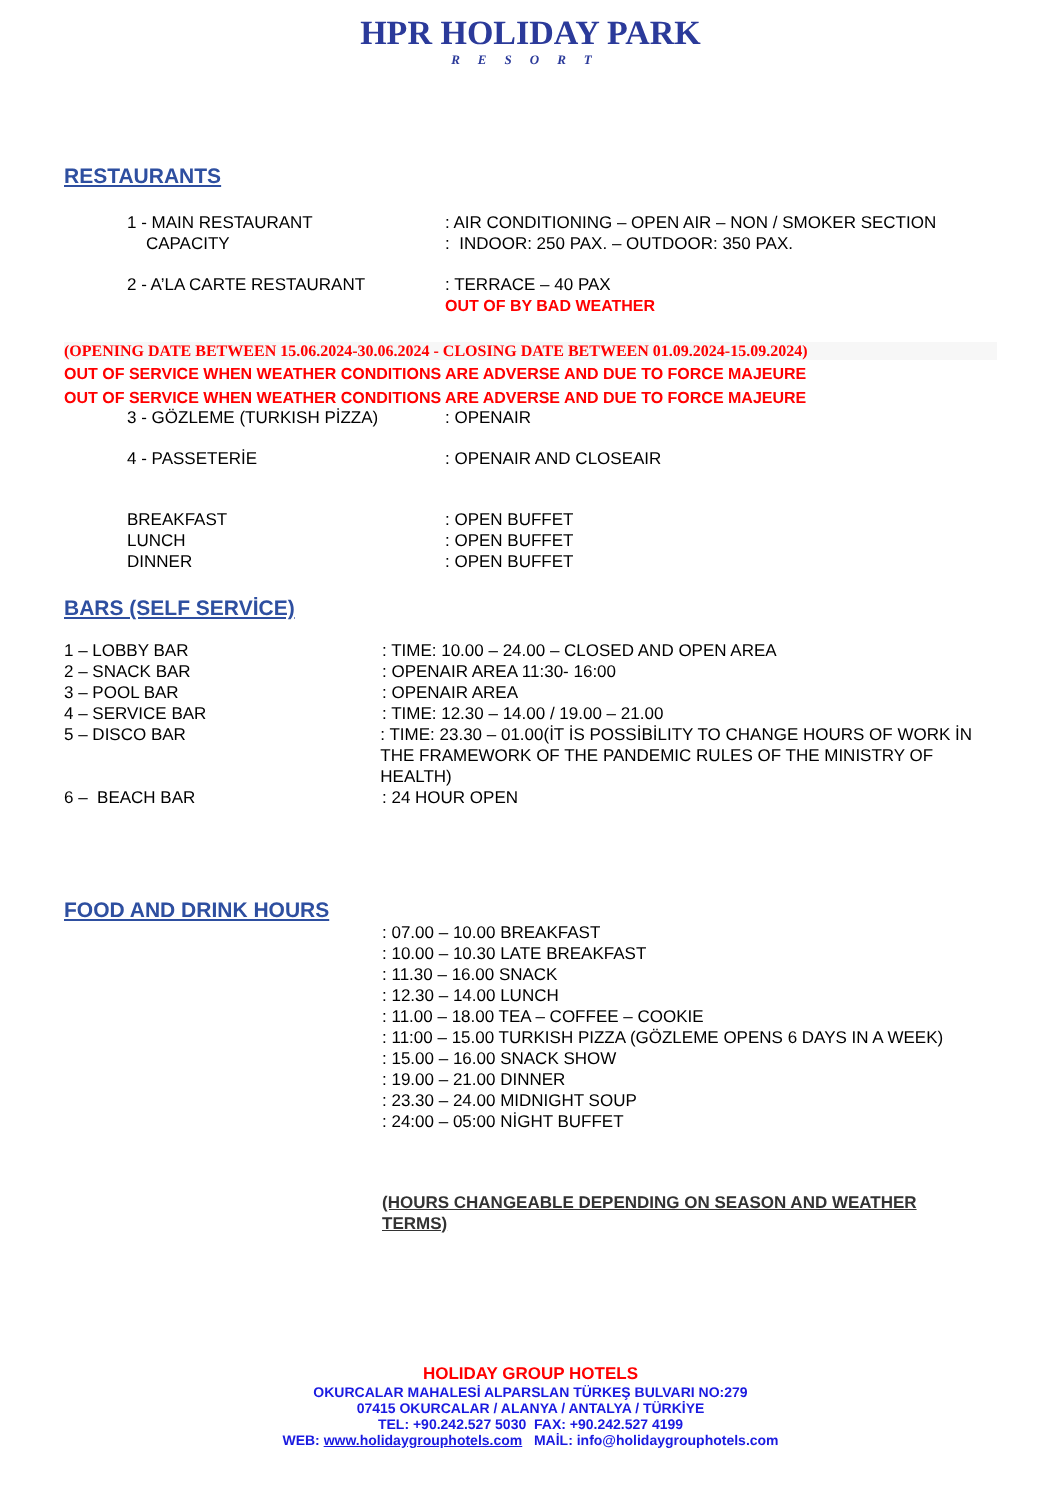HPR HOLIDAY PARK
RESORT
RESTAURANTS
1 - MAIN RESTAURANT
CAPACITY
: AIR CONDITIONING – OPEN AIR – NON / SMOKER SECTION
: INDOOR: 250 PAX. – OUTDOOR: 350 PAX.
2 - A’LA CARTE RESTAURANT : TERRACE – 40 PAX
OUT OF BY BAD WEATHER
(OPENING DATE BETWEEN 15.06.2024-30.06.2024 - CLOSING DATE BETWEEN 01.09.2024-15.09.2024)
OUT OF SERVICE WHEN WEATHER CONDITIONS ARE ADVERSE AND DUE TO FORCE MAJEURE
OUT OF SERVICE WHEN WEATHER CONDITIONS ARE ADVERSE AND DUE TO FORCE MAJEURE
3 - GÖZLEME (TURKISH PİZZA) : OPENAIR
4 - PASSETERİE : OPENAIR AND CLOSEAIR
BREAKFAST
LUNCH
DINNER
: OPEN BUFFET
: OPEN BUFFET
: OPEN BUFFET
BARS (SELF SERVİCE)
1 – LOBBY BAR : TIME: 10.00 – 24.00 – CLOSED AND OPEN AREA
2 – SNACK BAR : OPENAIR AREA 11:30- 16:00
3 – POOL BAR : OPENAIR AREA
4 – SERVICE BAR : TIME: 12.30 – 14.00 / 19.00 – 21.00
5 – DISCO BAR : TIME: 23.30 – 01.00(İT İS POSSİBİLITY TO CHANGE HOURS OF WORK İN THE FRAMEWORK OF THE PANDEMIC RULES OF THE MINISTRY OF HEALTH)
6 – BEACH BAR : 24 HOUR OPEN
FOOD AND DRINK HOURS
: 07.00 – 10.00 BREAKFAST
: 10.00 – 10.30 LATE BREAKFAST
: 11.30 – 16.00 SNACK
: 12.30 – 14.00 LUNCH
: 11.00 – 18.00 TEA – COFFEE – COOKIE
: 11:00 – 15.00 TURKISH PIZZA (GÖZLEME OPENS 6 DAYS IN A WEEK)
: 15.00 – 16.00 SNACK SHOW
: 19.00 – 21.00 DINNER
: 23.30 – 24.00 MIDNIGHT SOUP
: 24:00 – 05:00 NİGHT BUFFET
(HOURS CHANGEABLE DEPENDING ON SEASON AND WEATHER TERMS)
HOLIDAY GROUP HOTELS
OKURCALAR MAHALESİ ALPARSLAN TÜRKEŞ BULVARI NO:279
07415 OKURCALAR / ALANYA / ANTALYA / TÜRKİYE
TEL: +90.242.527 5030 FAX: +90.242.527 4199
WEB: www.holidaygrouphotels.com MAİL: info@holidaygrouphotels.com